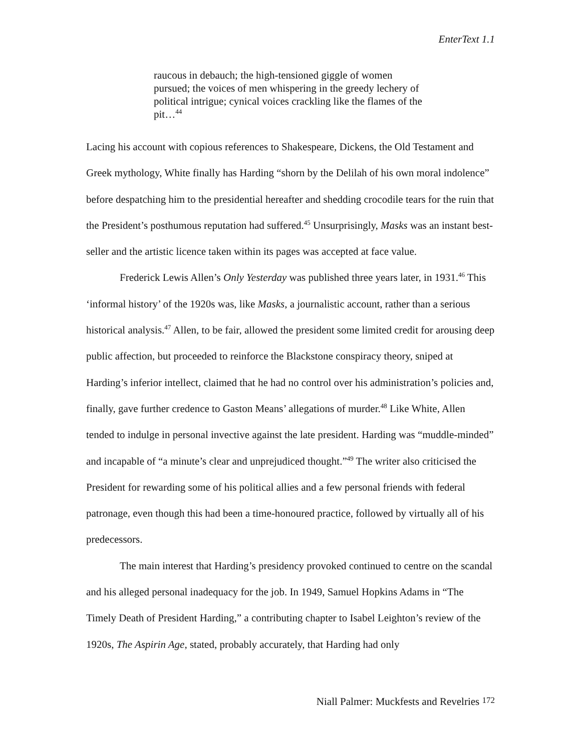EnterText 1.1
raucous in debauch; the high-tensioned giggle of women pursued; the voices of men whispering in the greedy lechery of political intrigue; cynical voices crackling like the flames of the pit…<sup>44</sup>
Lacing his account with copious references to Shakespeare, Dickens, the Old Testament and Greek mythology, White finally has Harding “shorn by the Delilah of his own moral indolence” before despatching him to the presidential hereafter and shedding crocodile tears for the ruin that the President’s posthumous reputation had suffered.<sup>45</sup> Unsurprisingly, Masks was an instant best-seller and the artistic licence taken within its pages was accepted at face value.
Frederick Lewis Allen’s Only Yesterday was published three years later, in 1931.<sup>46</sup> This ‘informal history’ of the 1920s was, like Masks, a journalistic account, rather than a serious historical analysis.<sup>47</sup> Allen, to be fair, allowed the president some limited credit for arousing deep public affection, but proceeded to reinforce the Blackstone conspiracy theory, sniped at Harding’s inferior intellect, claimed that he had no control over his administration’s policies and, finally, gave further credence to Gaston Means’ allegations of murder.<sup>48</sup> Like White, Allen tended to indulge in personal invective against the late president. Harding was “muddle-minded” and incapable of “a minute’s clear and unprejudiced thought.”<sup>49</sup> The writer also criticised the President for rewarding some of his political allies and a few personal friends with federal patronage, even though this had been a time-honoured practice, followed by virtually all of his predecessors.
The main interest that Harding’s presidency provoked continued to centre on the scandal and his alleged personal inadequacy for the job. In 1949, Samuel Hopkins Adams in “The Timely Death of President Harding,” a contributing chapter to Isabel Leighton’s review of the 1920s, The Aspirin Age, stated, probably accurately, that Harding had only
Niall Palmer: Muckfests and Revelries 172